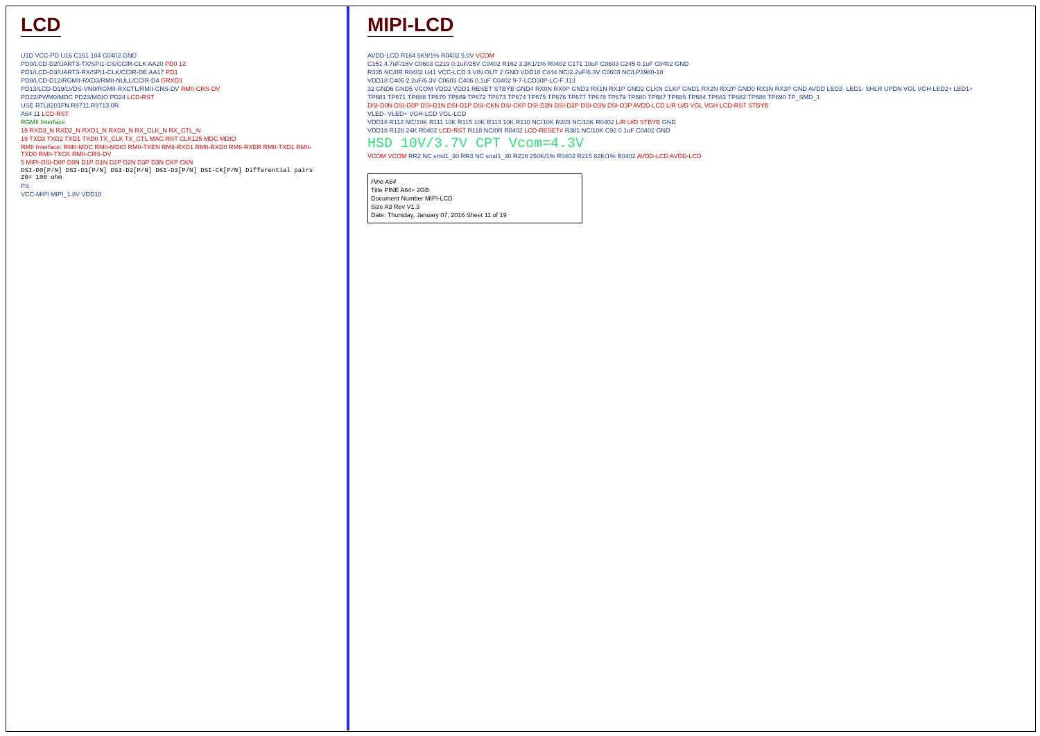LCD
U1D VCC-PD U16 C161 104 C0402 GND
PD0/LCD-D2/UART3-TX/SPI1-CS/CCIR-CLK AA20 PD0 12
PD1/LCD-D3/UART3-RX/SPI1-CLK/CCIR-DE AA17 PD1
PD8/LCD-D12/RGMII-RXD3/RMII-NULL/CCIR-D4 GRXD3
PD13/LCD-D19/LVDS-VN0/RGMII-RXCTL/RMII-CRS-DV RMII-CRS-DV
PD22/PWM0/MDC PD23/MDIO PD24 LCD-RST
USE RTL8201FN R9711,R9713 0R
A64 11 LCD-RST
RGMII Interface
19 RXD3_N RXD2_N RXD1_N RXD0_N RX_CLK_N RX_CTL_N
19 TXD3 TXD2 TXD1 TXD0 TX_CLK TX_CTL MAC-RST CLK125 MDC MDIO
RMII Interface: RMII-MDC RMII-MDIO RMII-TXEN RMII-RXD1 RMII-RXD0 RMII-RXER RMII-TXD1 RMII-TXD0 RMII-TXCK RMII-CRS-DV
5 MIPI-DSI-D0P D0N D1P D1N D2P D2N D3P D3N CKP CKN
DSI-D0[P/N] DSI-D1[P/N] DSI-D2[P/N] DSI-D3[P/N] DSI-CK[P/N] Differential pairs Z0= 100 ohm
PS
VCC-MIPI MIPI_1.8V VDD18
MIPI-LCD
AVDD-LCD R164 5K9/1% R0402 5.0V VCOM
C151 4.7uF/16V C0603 C219 0.1uF/25V C0402 R162 3.3K1/1% R0402 C171 10uF C0603 C245 0.1uF C0402 GND
R335 NC/0R R0402 U41 VCC-LCD 3 VIN OUT 2 GND VDD18 C444 NC/2.2uF/6.3V C0603 NC/LP3980-18
VDD18 C405 2.2uF/6.3V C0603 C406 0.1uF C0402 9-7-LCD30P-LC-F J13
32 GND6 GND5 VCOM VDD2 VDD1 RESET STBYB GND4 RX0N RX0P GND3 RX1N RX1P GND2 CLKN CLKP GND1 RX2N RX2P GND0 RX3N RX3P GND AVDD LED2- LED1- SHLR UPDN VGL VGH LED2+ LED1+
TP681 TP671 TP688 TP670 TP669 TP672 TP673 TP674 TP675 TP676 TP677 TP678 TP679 TP680 TP687 TP685 TP684 TP683 TP682 TP686 TP690 TP_SMD_1
DSI-D0N DSI-D0P DSI-D1N DSI-D1P DSI-CKN DSI-CKP DSI-D2N DSI-D2P DSI-D3N DSI-D3P AVDD-LCD L/R U/D VGL VGH LCD-RST STBYB
VLED- VLED+ VGH-LCD VGL-LCD
VDD18 R112 NC/10K R111 10K R115 10K R113 10K R110 NC/10K R203 NC/10K R0402 L/R U/D STBYB GND
VDD18 R128 24K R0402 LCD-RST R118 NC/0R R0402 LCD-RESET# R381 NC/10K C92 0.1uF C0402 GND
HSD 10V/3.7V CPT Vcom=4.3V
VCOM VCOM RR2 NC smd1_30 RR3 NC smd1_30 R216 250K/1% R0402 R215 82K/1% R0402 AVDD-LCD AVDD-LCD
Pine A64
Title PINE A64+ 2GB
Document Number MIPI-LCD
Size A3 Rev V1.3
Date: Thursday, January 07, 2016 Sheet 11 of 19